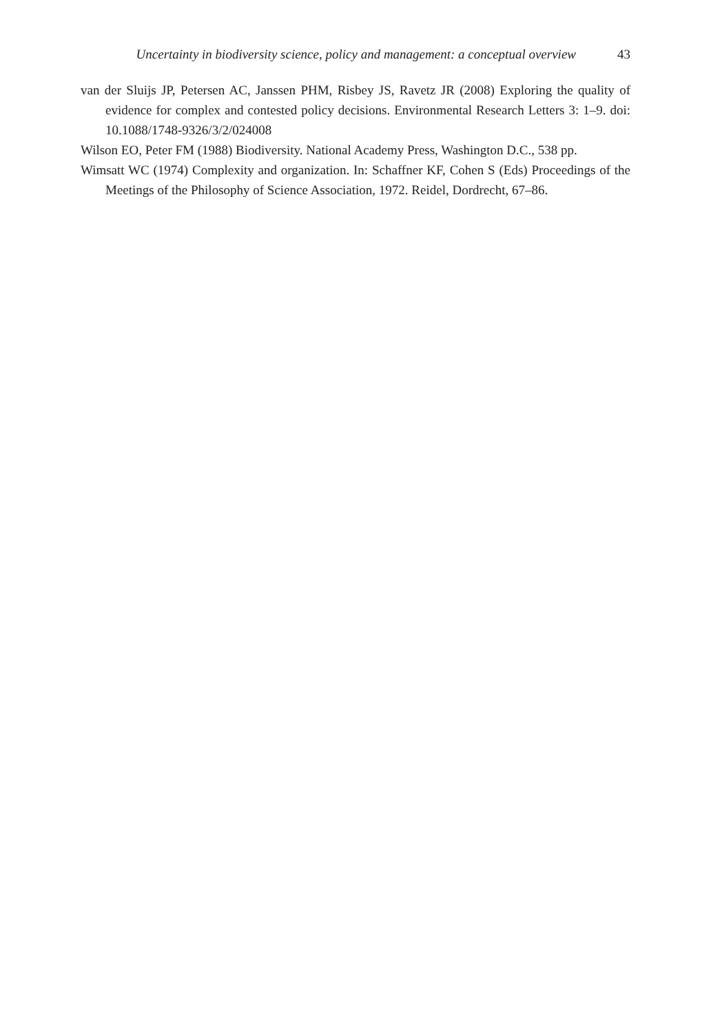Uncertainty in biodiversity science, policy and management: a conceptual overview 43
van der Sluijs JP, Petersen AC, Janssen PHM, Risbey JS, Ravetz JR (2008) Exploring the quality of evidence for complex and contested policy decisions. Environmental Research Letters 3: 1–9. doi: 10.1088/1748-9326/3/2/024008
Wilson EO, Peter FM (1988) Biodiversity. National Academy Press, Washington D.C., 538 pp.
Wimsatt WC (1974) Complexity and organization. In: Schaffner KF, Cohen S (Eds) Proceedings of the Meetings of the Philosophy of Science Association, 1972. Reidel, Dordrecht, 67–86.